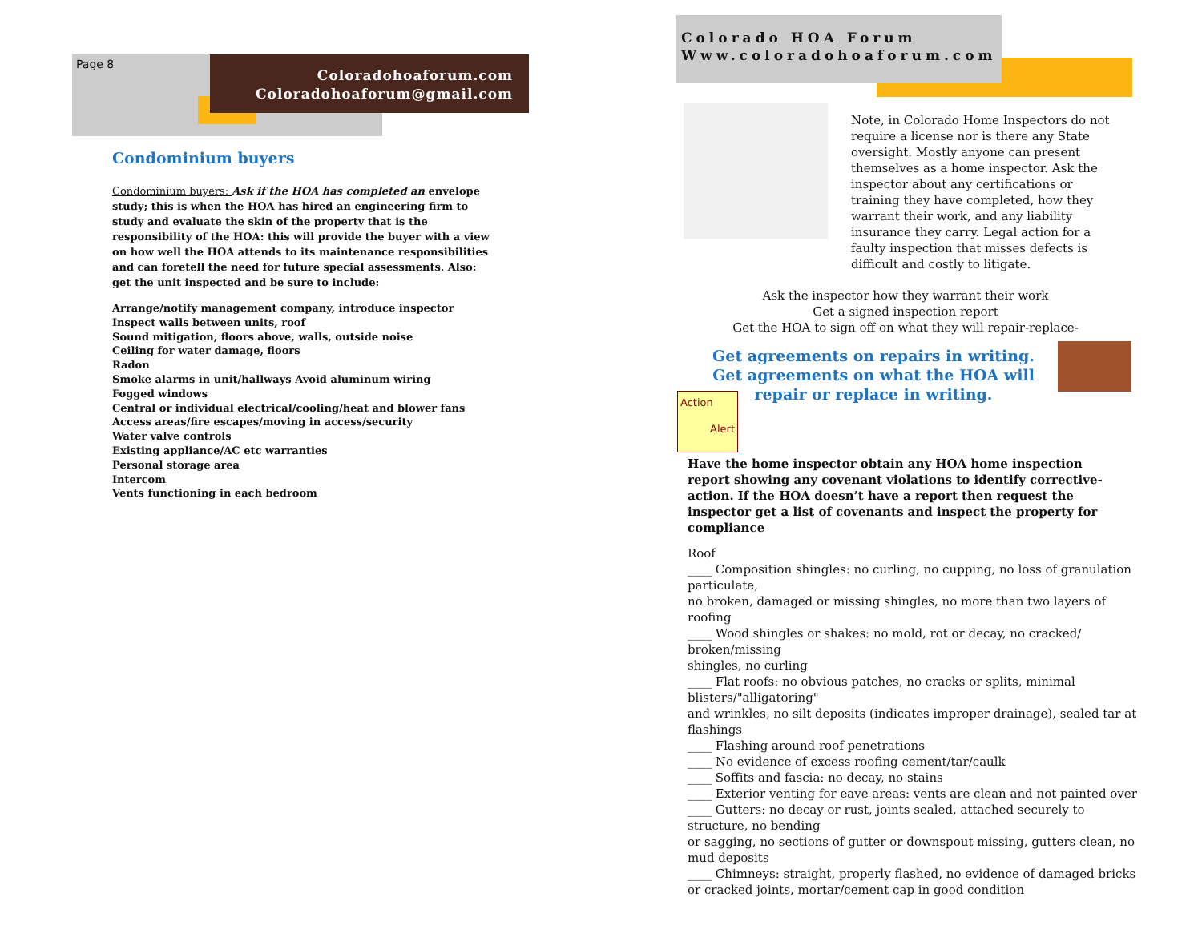Page 8
Coloradohoaforum.com
Coloradohoaforum@gmail.com
Condominium buyers
Condominium buyers: Ask if the HOA has completed an envelope study; this is when the HOA has hired an engineering firm to study and evaluate the skin of the property that is the responsibility of the HOA: this will provide the buyer with a view on how well the HOA attends to its maintenance responsibilities and can foretell the need for future special assessments. Also: get the unit inspected and be sure to include:
Arrange/notify management company, introduce inspector
Inspect walls between units, roof
Sound mitigation, floors above, walls, outside noise
Ceiling for water damage, floors
Radon
Smoke alarms in unit/hallways Avoid aluminum wiring
Fogged windows
Central or individual electrical/cooling/heat and blower fans
Access areas/fire escapes/moving in access/security
Water valve controls
Existing appliance/AC etc warranties
Personal storage area
Intercom
Vents functioning in each bedroom
Colorado HOA Forum
Www.coloradohoaforum.com
Note, in Colorado Home Inspectors do not require a license nor is there any State oversight. Mostly anyone can present themselves as a home inspector. Ask the inspector about any certifications or training they have completed, how they warrant their work, and any liability insurance they carry. Legal action for a faulty inspection that misses defects is difficult and costly to litigate.
Ask the inspector how they warrant their work
Get a signed inspection report
Get the HOA to sign off on what they will repair-replace-
Get agreements on repairs in writing.
Get agreements on what the HOA will repair or replace in writing.
Action
Alert
Have the home inspector obtain any HOA home inspection report showing any covenant violations to identify corrective-action. If the HOA doesn’t have a report then request the inspector get a list of covenants and inspect the property for compliance
Roof
____ Composition shingles: no curling, no cupping, no loss of granulation particulate,
no broken, damaged or missing shingles, no more than two layers of roofing
____ Wood shingles or shakes: no mold, rot or decay, no cracked/ broken/missing
shingles, no curling
____ Flat roofs: no obvious patches, no cracks or splits, minimal blisters/"alligatoring"
and wrinkles, no silt deposits (indicates improper drainage), sealed tar at flashings
____ Flashing around roof penetrations
____ No evidence of excess roofing cement/tar/caulk
____ Soffits and fascia: no decay, no stains
____ Exterior venting for eave areas: vents are clean and not painted over
____ Gutters: no decay or rust, joints sealed, attached securely to structure, no bending
or sagging, no sections of gutter or downspout missing, gutters clean, no mud deposits
____ Chimneys: straight, properly flashed, no evidence of damaged bricks or cracked joints, mortar/cement cap in good condition